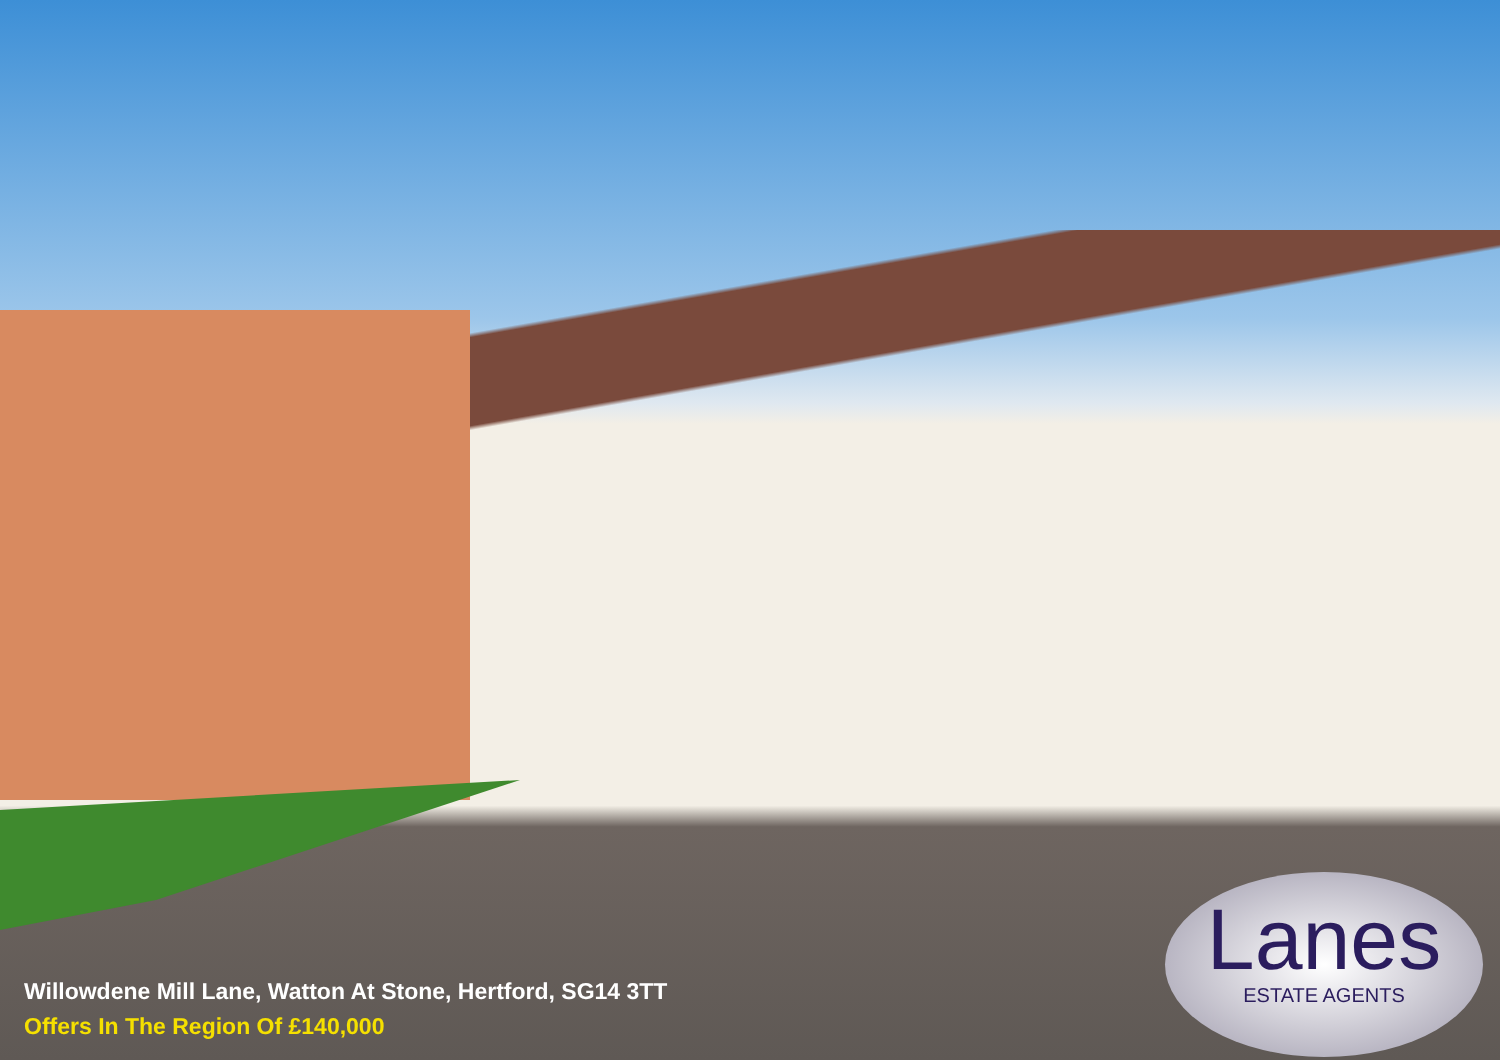Willowdene Mill Lane, Watton At Stone, Hertford, SG14 3TT
Offers In The Region Of £140,000
Lanes
ESTATE AGENTS